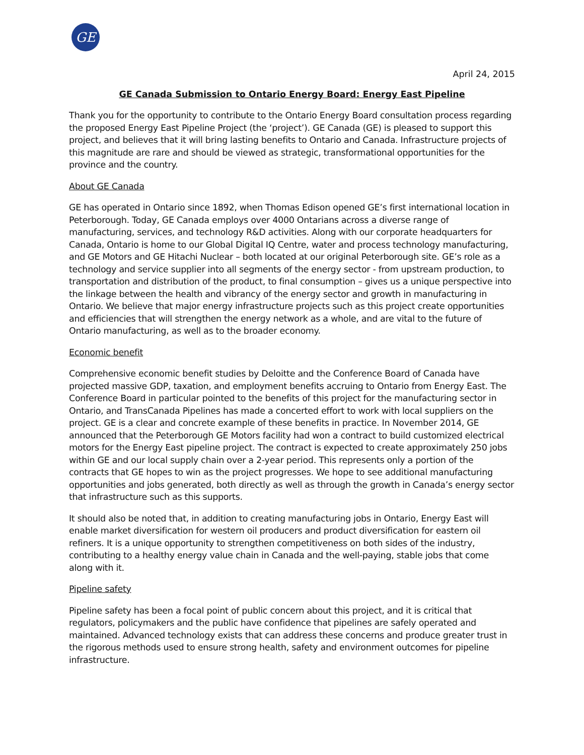GE
April 24, 2015
GE Canada Submission to Ontario Energy Board: Energy East Pipeline
Thank you for the opportunity to contribute to the Ontario Energy Board consultation process regarding the proposed Energy East Pipeline Project (the ‘project’). GE Canada (GE) is pleased to support this project, and believes that it will bring lasting benefits to Ontario and Canada. Infrastructure projects of this magnitude are rare and should be viewed as strategic, transformational opportunities for the province and the country.
About GE Canada
GE has operated in Ontario since 1892, when Thomas Edison opened GE’s first international location in Peterborough. Today, GE Canada employs over 4000 Ontarians across a diverse range of manufacturing, services, and technology R&D activities. Along with our corporate headquarters for Canada, Ontario is home to our Global Digital IQ Centre, water and process technology manufacturing, and GE Motors and GE Hitachi Nuclear – both located at our original Peterborough site. GE’s role as a technology and service supplier into all segments of the energy sector - from upstream production, to transportation and distribution of the product, to final consumption – gives us a unique perspective into the linkage between the health and vibrancy of the energy sector and growth in manufacturing in Ontario. We believe that major energy infrastructure projects such as this project create opportunities and efficiencies that will strengthen the energy network as a whole, and are vital to the future of Ontario manufacturing, as well as to the broader economy.
Economic benefit
Comprehensive economic benefit studies by Deloitte and the Conference Board of Canada have projected massive GDP, taxation, and employment benefits accruing to Ontario from Energy East. The Conference Board in particular pointed to the benefits of this project for the manufacturing sector in Ontario, and TransCanada Pipelines has made a concerted effort to work with local suppliers on the project. GE is a clear and concrete example of these benefits in practice. In November 2014, GE announced that the Peterborough GE Motors facility had won a contract to build customized electrical motors for the Energy East pipeline project. The contract is expected to create approximately 250 jobs within GE and our local supply chain over a 2-year period. This represents only a portion of the contracts that GE hopes to win as the project progresses. We hope to see additional manufacturing opportunities and jobs generated, both directly as well as through the growth in Canada’s energy sector that infrastructure such as this supports.
It should also be noted that, in addition to creating manufacturing jobs in Ontario, Energy East will enable market diversification for western oil producers and product diversification for eastern oil refiners. It is a unique opportunity to strengthen competitiveness on both sides of the industry, contributing to a healthy energy value chain in Canada and the well-paying, stable jobs that come along with it.
Pipeline safety
Pipeline safety has been a focal point of public concern about this project, and it is critical that regulators, policymakers and the public have confidence that pipelines are safely operated and maintained. Advanced technology exists that can address these concerns and produce greater trust in the rigorous methods used to ensure strong health, safety and environment outcomes for pipeline infrastructure.